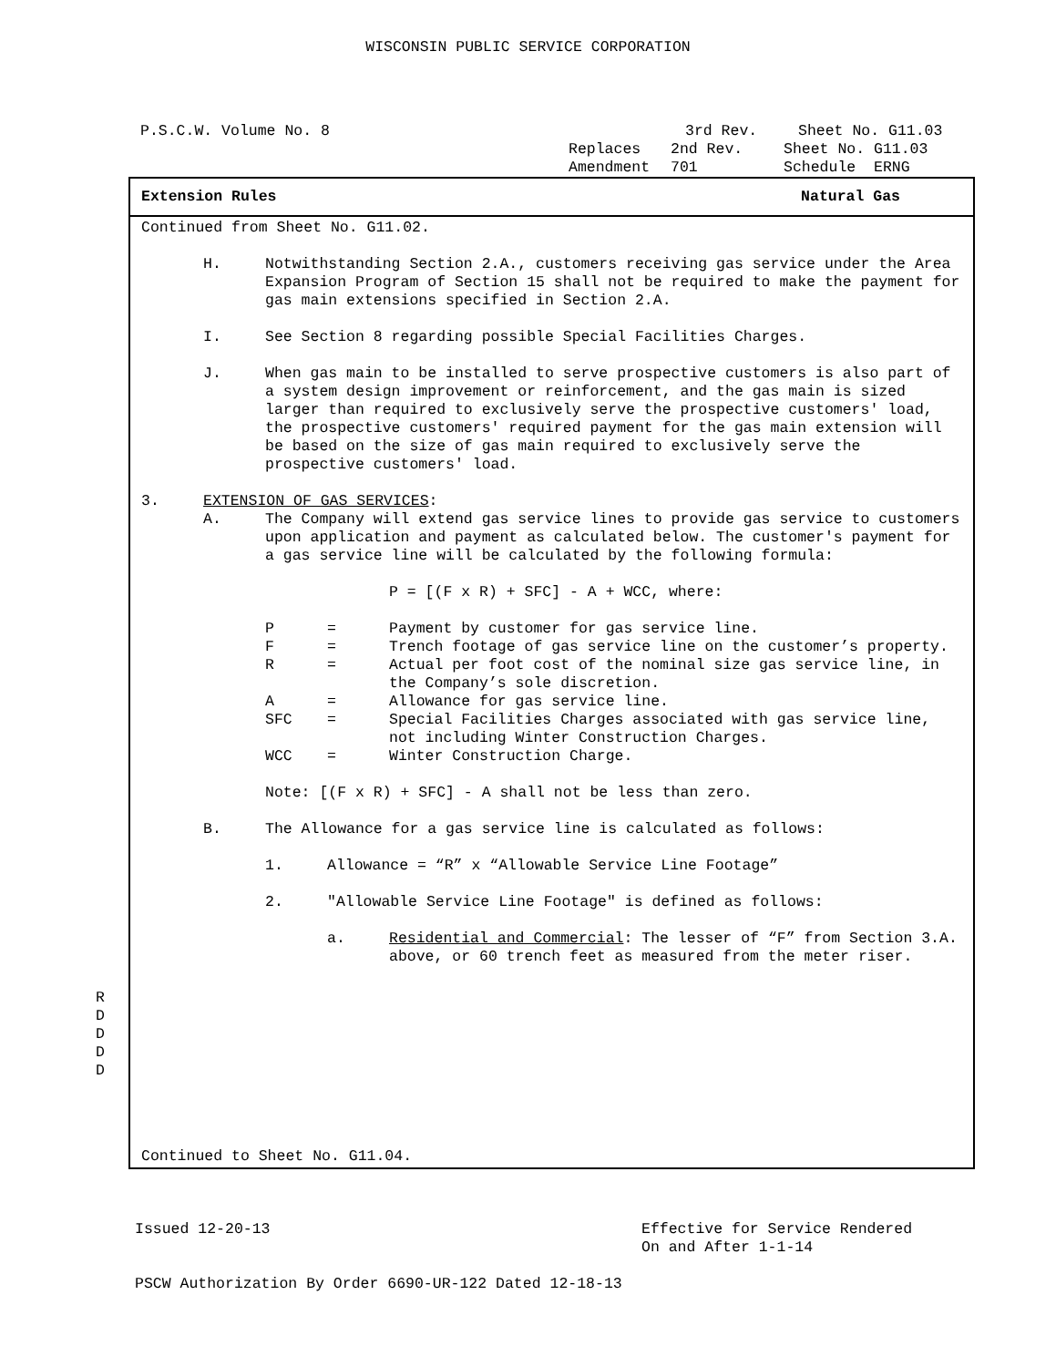WISCONSIN PUBLIC SERVICE CORPORATION
P.S.C.W. Volume No. 8 3rd Rev. Sheet No. G11.03
Replaces 2nd Rev. Sheet No. G11.03
Amendment 701 Schedule ERNG
Extension Rules Natural Gas
Continued from Sheet No. G11.02.
H. Notwithstanding Section 2.A., customers receiving gas service under the Area Expansion Program of Section 15 shall not be required to make the payment for gas main extensions specified in Section 2.A.
I. See Section 8 regarding possible Special Facilities Charges.
J. When gas main to be installed to serve prospective customers is also part of a system design improvement or reinforcement, and the gas main is sized larger than required to exclusively serve the prospective customers' load, the prospective customers' required payment for the gas main extension will be based on the size of gas main required to exclusively serve the prospective customers' load.
3. EXTENSION OF GAS SERVICES:
A. The Company will extend gas service lines to provide gas service to customers upon application and payment as calculated below. The customer's payment for a gas service line will be calculated by the following formula:
P = [(F x R) + SFC] - A + WCC, where:
P = Payment by customer for gas service line.
F = Trench footage of gas service line on the customer’s property.
R = Actual per foot cost of the nominal size gas service line, in the Company’s sole discretion.
A = Allowance for gas service line.
SFC = Special Facilities Charges associated with gas service line, not including Winter Construction Charges.
WCC = Winter Construction Charge.
Note: [(F x R) + SFC] - A shall not be less than zero.
B. The Allowance for a gas service line is calculated as follows:
1. Allowance = “R” x “Allowable Service Line Footage”
2. "Allowable Service Line Footage" is defined as follows:
a. Residential and Commercial: The lesser of “F” from Section 3.A. above, or 60 trench feet as measured from the meter riser.
Continued to Sheet No. G11.04.
R
D
D
D
D
Issued 12-20-13 Effective for Service Rendered
On and After 1-1-14
PSCW Authorization By Order 6690-UR-122 Dated 12-18-13